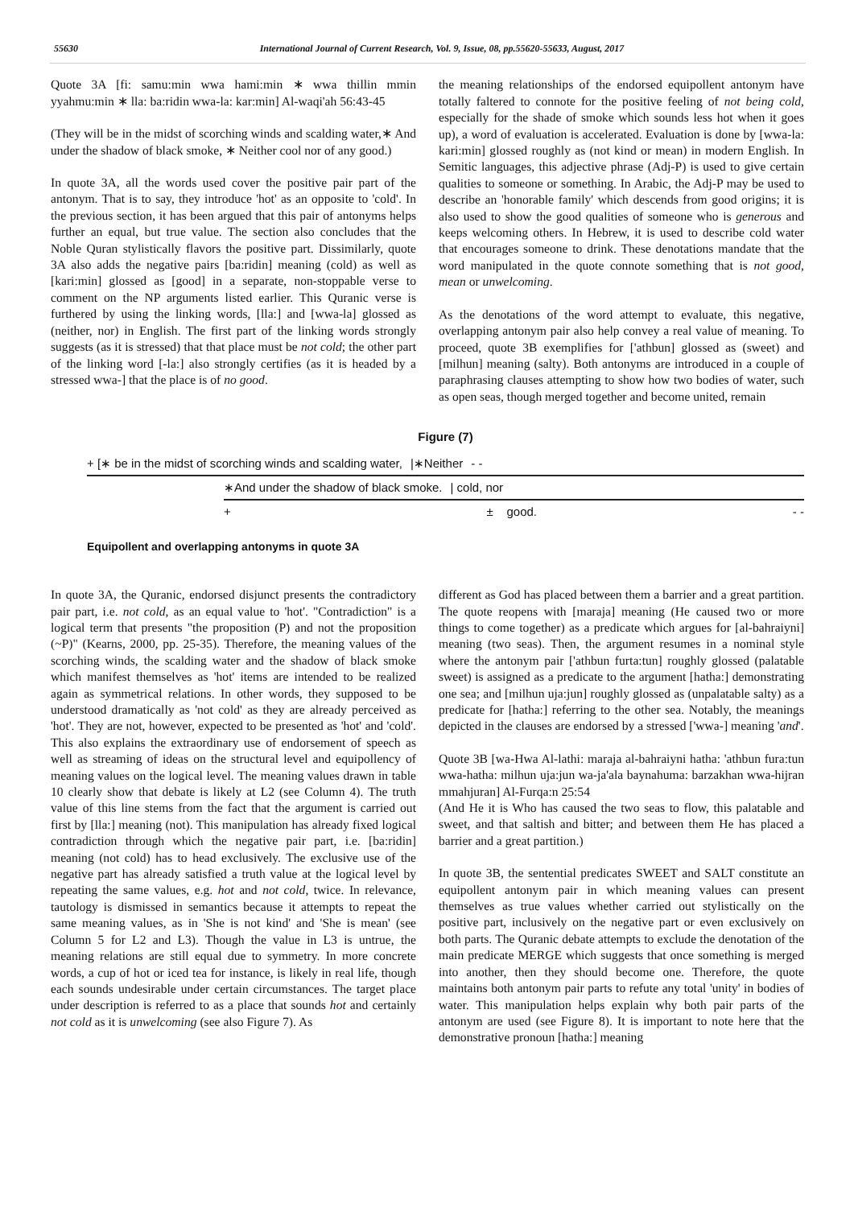55630 International Journal of Current Research, Vol. 9, Issue, 08, pp.55620-55633, August, 2017
Quote 3A [fi: samu:min wwa hami:min ∗ wwa thillin mmin yyahmu:min ∗ lla: ba:ridin wwa-la: kar:min] Al-waqi'ah 56:43-45
(They will be in the midst of scorching winds and scalding water,∗ And under the shadow of black smoke, ∗ Neither cool nor of any good.)
In quote 3A, all the words used cover the positive pair part of the antonym. That is to say, they introduce 'hot' as an opposite to 'cold'. In the previous section, it has been argued that this pair of antonyms helps further an equal, but true value. The section also concludes that the Noble Quran stylistically flavors the positive part. Dissimilarly, quote 3A also adds the negative pairs [ba:ridin] meaning (cold) as well as [kari:min] glossed as [good] in a separate, non-stoppable verse to comment on the NP arguments listed earlier. This Quranic verse is furthered by using the linking words, [lla:] and [wwa-la] glossed as (neither, nor) in English. The first part of the linking words strongly suggests (as it is stressed) that that place must be not cold; the other part of the linking word [-la:] also strongly certifies (as it is headed by a stressed wwa-] that the place is of no good.
the meaning relationships of the endorsed equipollent antonym have totally faltered to connote for the positive feeling of not being cold, especially for the shade of smoke which sounds less hot when it goes up), a word of evaluation is accelerated. Evaluation is done by [wwa-la: kari:min] glossed roughly as (not kind or mean) in modern English. In Semitic languages, this adjective phrase (Adj-P) is used to give certain qualities to someone or something. In Arabic, the Adj-P may be used to describe an 'honorable family' which descends from good origins; it is also used to show the good qualities of someone who is generous and keeps welcoming others. In Hebrew, it is used to describe cold water that encourages someone to drink. These denotations mandate that the word manipulated in the quote connote something that is not good, mean or unwelcoming.
As the denotations of the word attempt to evaluate, this negative, overlapping antonym pair also help convey a real value of meaning. To proceed, quote 3B exemplifies for ['athbun] glossed as (sweet) and [milhun] meaning (salty). Both antonyms are introduced in a couple of paraphrasing clauses attempting to show how two bodies of water, such as open seas, though merged together and become united, remain
Figure (7)
+ [∗ be in the midst of scorching winds and scalding water, |∗Neither - -
∗And under the shadow of black smoke. | cold, nor
+ ± good. - -
Equipollent and overlapping antonyms in quote 3A
In quote 3A, the Quranic, endorsed disjunct presents the contradictory pair part, i.e. not cold, as an equal value to 'hot'. "Contradiction" is a logical term that presents "the proposition (P) and not the proposition (~P)" (Kearns, 2000, pp. 25-35). Therefore, the meaning values of the scorching winds, the scalding water and the shadow of black smoke which manifest themselves as 'hot' items are intended to be realized again as symmetrical relations. In other words, they supposed to be understood dramatically as 'not cold' as they are already perceived as 'hot'. They are not, however, expected to be presented as 'hot' and 'cold'. This also explains the extraordinary use of endorsement of speech as well as streaming of ideas on the structural level and equipollency of meaning values on the logical level. The meaning values drawn in table 10 clearly show that debate is likely at L2 (see Column 4). The truth value of this line stems from the fact that the argument is carried out first by [lla:] meaning (not). This manipulation has already fixed logical contradiction through which the negative pair part, i.e. [ba:ridin] meaning (not cold) has to head exclusively. The exclusive use of the negative part has already satisfied a truth value at the logical level by repeating the same values, e.g. hot and not cold, twice. In relevance, tautology is dismissed in semantics because it attempts to repeat the same meaning values, as in 'She is not kind' and 'She is mean' (see Column 5 for L2 and L3). Though the value in L3 is untrue, the meaning relations are still equal due to symmetry. In more concrete words, a cup of hot or iced tea for instance, is likely in real life, though each sounds undesirable under certain circumstances. The target place under description is referred to as a place that sounds hot and certainly not cold as it is unwelcoming (see also Figure 7). As
different as God has placed between them a barrier and a great partition. The quote reopens with [maraja] meaning (He caused two or more things to come together) as a predicate which argues for [al-bahraiyni] meaning (two seas). Then, the argument resumes in a nominal style where the antonym pair ['athbun furta:tun] roughly glossed (palatable sweet) is assigned as a predicate to the argument [hatha:] demonstrating one sea; and [milhun uja:jun] roughly glossed as (unpalatable salty) as a predicate for [hatha:] referring to the other sea. Notably, the meanings depicted in the clauses are endorsed by a stressed ['wwa-] meaning 'and'.
Quote 3B [wa-Hwa Al-lathi: maraja al-bahraiyni hatha: 'athbun fura:tun wwa-hatha: milhun uja:jun wa-ja'ala baynahuma: barzakhan wwa-hijran mmahjuran] Al-Furqa:n 25:54
(And He it is Who has caused the two seas to flow, this palatable and sweet, and that saltish and bitter; and between them He has placed a barrier and a great partition.)
In quote 3B, the sentential predicates SWEET and SALT constitute an equipollent antonym pair in which meaning values can present themselves as true values whether carried out stylistically on the positive part, inclusively on the negative part or even exclusively on both parts. The Quranic debate attempts to exclude the denotation of the main predicate MERGE which suggests that once something is merged into another, then they should become one. Therefore, the quote maintains both antonym pair parts to refute any total 'unity' in bodies of water. This manipulation helps explain why both pair parts of the antonym are used (see Figure 8). It is important to note here that the demonstrative pronoun [hatha:] meaning